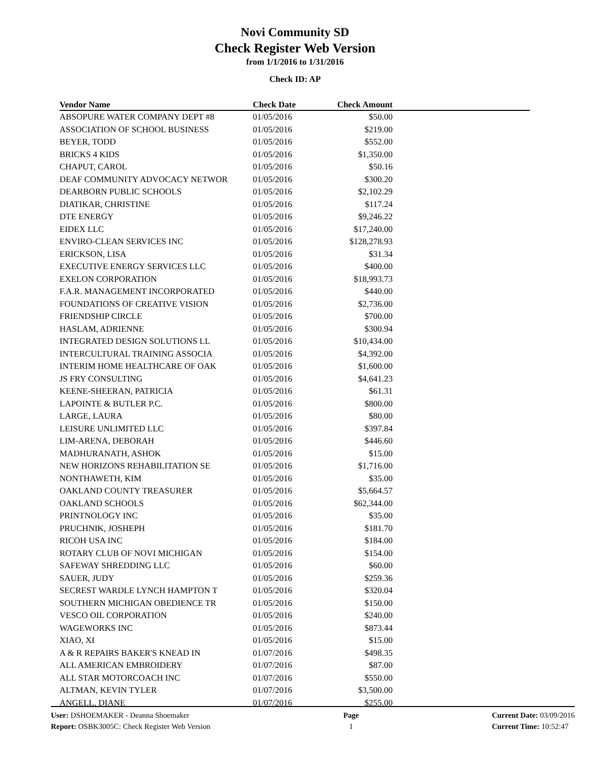Novi Community SD
Check Register Web Version
from 1/1/2016 to 1/31/2016
Check ID: AP
| Vendor Name | Check Date | Check Amount | |
| --- | --- | --- | --- |
| ABSOPURE WATER COMPANY DEPT #8 | 01/05/2016 | $50.00 | |
| ASSOCIATION OF SCHOOL BUSINESS | 01/05/2016 | $219.00 | |
| BEYER, TODD | 01/05/2016 | $552.00 | |
| BRICKS 4 KIDS | 01/05/2016 | $1,350.00 | |
| CHAPUT, CAROL | 01/05/2016 | $50.16 | |
| DEAF COMMUNITY ADVOCACY NETWOR | 01/05/2016 | $300.20 | |
| DEARBORN PUBLIC SCHOOLS | 01/05/2016 | $2,102.29 | |
| DIATIKAR, CHRISTINE | 01/05/2016 | $117.24 | |
| DTE ENERGY | 01/05/2016 | $9,246.22 | |
| EIDEX LLC | 01/05/2016 | $17,240.00 | |
| ENVIRO-CLEAN SERVICES INC | 01/05/2016 | $128,278.93 | |
| ERICKSON, LISA | 01/05/2016 | $31.34 | |
| EXECUTIVE ENERGY SERVICES LLC | 01/05/2016 | $400.00 | |
| EXELON CORPORATION | 01/05/2016 | $18,993.73 | |
| F.A.R. MANAGEMENT INCORPORATED | 01/05/2016 | $440.00 | |
| FOUNDATIONS OF CREATIVE VISION | 01/05/2016 | $2,736.00 | |
| FRIENDSHIP CIRCLE | 01/05/2016 | $700.00 | |
| HASLAM, ADRIENNE | 01/05/2016 | $300.94 | |
| INTEGRATED DESIGN SOLUTIONS LL | 01/05/2016 | $10,434.00 | |
| INTERCULTURAL TRAINING ASSOCIA | 01/05/2016 | $4,392.00 | |
| INTERIM HOME HEALTHCARE OF OAK | 01/05/2016 | $1,600.00 | |
| JS FRY CONSULTING | 01/05/2016 | $4,641.23 | |
| KEENE-SHEERAN, PATRICIA | 01/05/2016 | $61.31 | |
| LAPOINTE & BUTLER P.C. | 01/05/2016 | $800.00 | |
| LARGE, LAURA | 01/05/2016 | $80.00 | |
| LEISURE UNLIMITED LLC | 01/05/2016 | $397.84 | |
| LIM-ARENA, DEBORAH | 01/05/2016 | $446.60 | |
| MADHURANATH, ASHOK | 01/05/2016 | $15.00 | |
| NEW HORIZONS REHABILITATION SE | 01/05/2016 | $1,716.00 | |
| NONTHAWETH, KIM | 01/05/2016 | $35.00 | |
| OAKLAND COUNTY TREASURER | 01/05/2016 | $5,664.57 | |
| OAKLAND SCHOOLS | 01/05/2016 | $62,344.00 | |
| PRINTNOLOGY INC | 01/05/2016 | $35.00 | |
| PRUCHNIK, JOSHEPH | 01/05/2016 | $181.70 | |
| RICOH USA INC | 01/05/2016 | $184.00 | |
| ROTARY CLUB OF NOVI MICHIGAN | 01/05/2016 | $154.00 | |
| SAFEWAY SHREDDING LLC | 01/05/2016 | $60.00 | |
| SAUER, JUDY | 01/05/2016 | $259.36 | |
| SECREST WARDLE LYNCH HAMPTON T | 01/05/2016 | $320.04 | |
| SOUTHERN MICHIGAN OBEDIENCE TR | 01/05/2016 | $150.00 | |
| VESCO OIL CORPORATION | 01/05/2016 | $240.00 | |
| WAGEWORKS INC | 01/05/2016 | $873.44 | |
| XIAO, XI | 01/05/2016 | $15.00 | |
| A & R REPAIRS BAKER'S KNEAD IN | 01/07/2016 | $498.35 | |
| ALL AMERICAN EMBROIDERY | 01/07/2016 | $87.00 | |
| ALL STAR MOTORCOACH INC | 01/07/2016 | $550.00 | |
| ALTMAN, KEVIN TYLER | 01/07/2016 | $3,500.00 | |
| ANGELL, DIANE | 01/07/2016 | $255.00 | |
User: DSHOEMAKER - Deanna Shoemaker
Report: OSBK3005C: Check Register Web Version
Page
1
Current Date: 03/09/2016
Current Time: 10:52:47